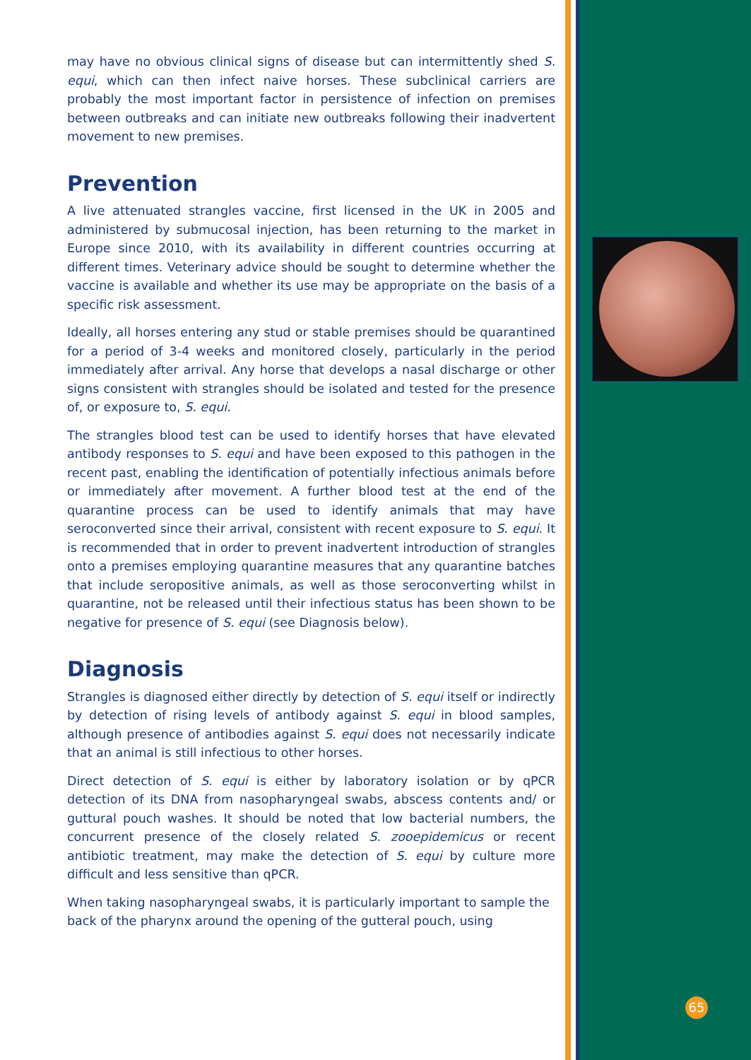65
may have no obvious clinical signs of disease but can intermittently shed S. equi, which can then infect naive horses. These subclinical carriers are probably the most important factor in persistence of infection on premises between outbreaks and can initiate new outbreaks following their inadvertent movement to new premises.
Prevention
A live attenuated strangles vaccine, first licensed in the UK in 2005 and administered by submucosal injection, has been returning to the market in Europe since 2010, with its availability in different countries occurring at different times. Veterinary advice should be sought to determine whether the vaccine is available and whether its use may be appropriate on the basis of a specific risk assessment.
Ideally, all horses entering any stud or stable premises should be quarantined for a period of 3-4 weeks and monitored closely, particularly in the period immediately after arrival. Any horse that develops a nasal discharge or other signs consistent with strangles should be isolated and tested for the presence of, or exposure to, S. equi.
The strangles blood test can be used to identify horses that have elevated antibody responses to S. equi and have been exposed to this pathogen in the recent past, enabling the identification of potentially infectious animals before or immediately after movement. A further blood test at the end of the quarantine process can be used to identify animals that may have seroconverted since their arrival, consistent with recent exposure to S. equi. It is recommended that in order to prevent inadvertent introduction of strangles onto a premises employing quarantine measures that any quarantine batches that include seropositive animals, as well as those seroconverting whilst in quarantine, not be released until their infectious status has been shown to be negative for presence of S. equi (see Diagnosis below).
Diagnosis
Strangles is diagnosed either directly by detection of S. equi itself or indirectly by detection of rising levels of antibody against S. equi in blood samples, although presence of antibodies against S. equi does not necessarily indicate that an animal is still infectious to other horses.
Direct detection of S. equi is either by laboratory isolation or by qPCR detection of its DNA from nasopharyngeal swabs, abscess contents and/ or guttural pouch washes. It should be noted that low bacterial numbers, the concurrent presence of the closely related S. zooepidemicus or recent antibiotic treatment, may make the detection of S. equi by culture more difficult and less sensitive than qPCR.
When taking nasopharyngeal swabs, it is particularly important to sample the back of the pharynx around the opening of the gutteral pouch, using